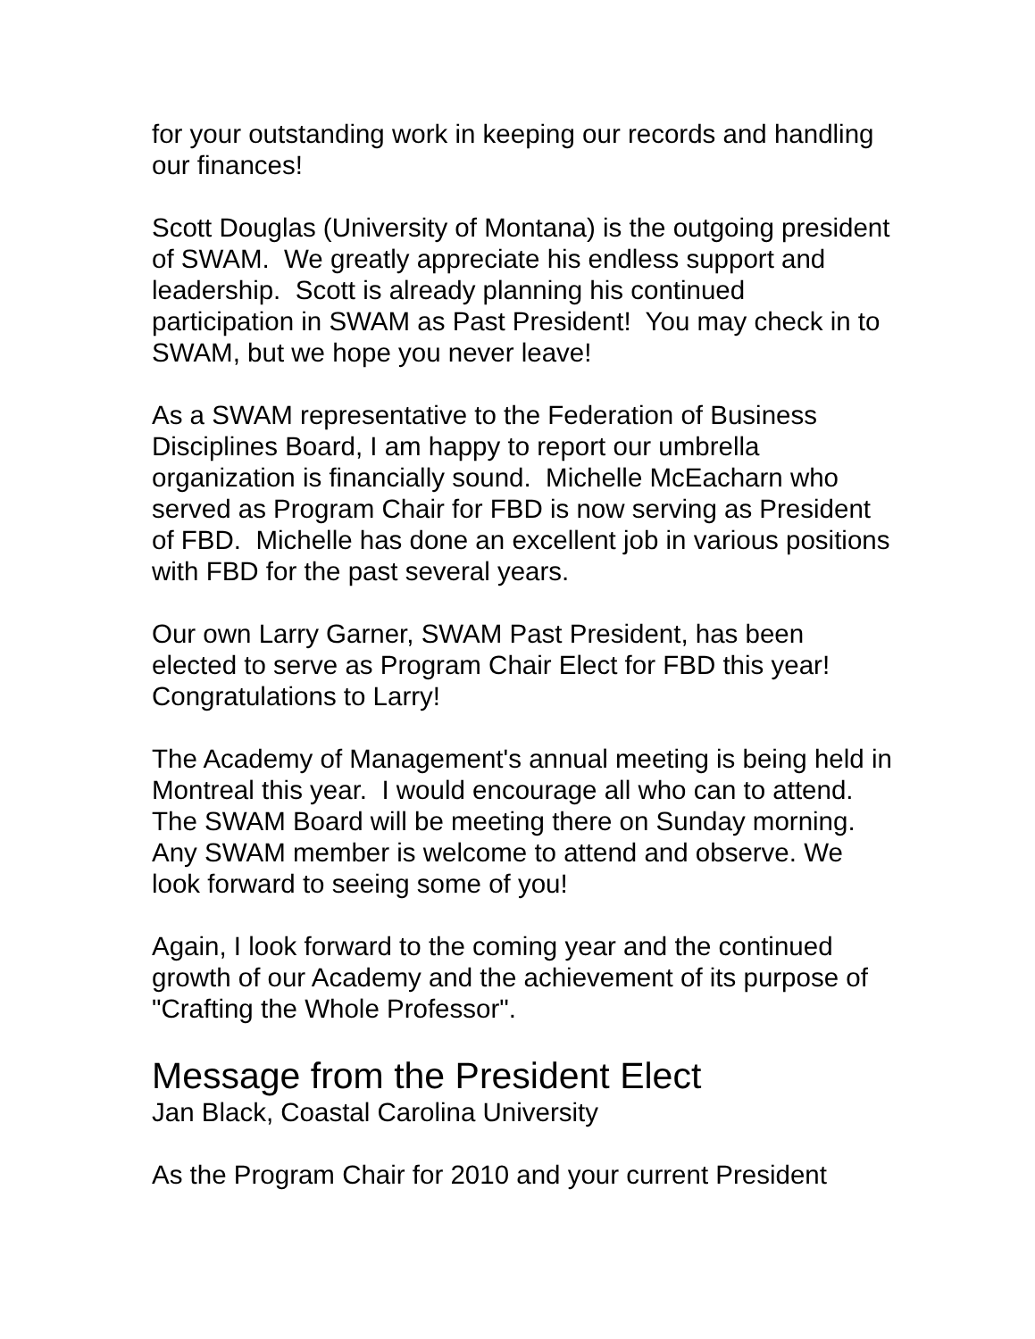for your outstanding work in keeping our records and handling our finances!
Scott Douglas (University of Montana) is the outgoing president of SWAM. We greatly appreciate his endless support and leadership. Scott is already planning his continued participation in SWAM as Past President! You may check in to SWAM, but we hope you never leave!
As a SWAM representative to the Federation of Business Disciplines Board, I am happy to report our umbrella organization is financially sound. Michelle McEacharn who served as Program Chair for FBD is now serving as President of FBD. Michelle has done an excellent job in various positions with FBD for the past several years.
Our own Larry Garner, SWAM Past President, has been elected to serve as Program Chair Elect for FBD this year! Congratulations to Larry!
The Academy of Management's annual meeting is being held in Montreal this year. I would encourage all who can to attend. The SWAM Board will be meeting there on Sunday morning. Any SWAM member is welcome to attend and observe. We look forward to seeing some of you!
Again, I look forward to the coming year and the continued growth of our Academy and the achievement of its purpose of "Crafting the Whole Professor".
Message from the President Elect
Jan Black, Coastal Carolina University
As the Program Chair for 2010 and your current President